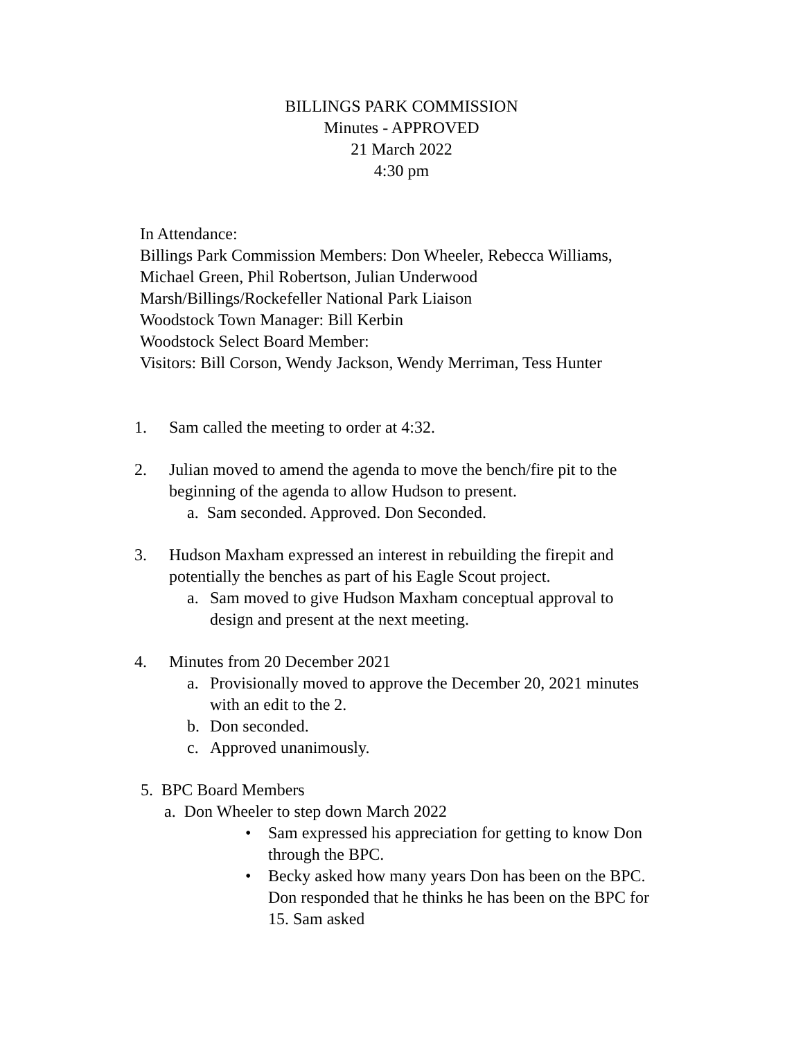BILLINGS PARK COMMISSION
Minutes - APPROVED
21 March 2022
4:30 pm
In Attendance:
Billings Park Commission Members: Don Wheeler, Rebecca Williams,
Michael Green, Phil Robertson, Julian Underwood
Marsh/Billings/Rockefeller National Park Liaison
Woodstock Town Manager: Bill Kerbin
Woodstock Select Board Member:
Visitors: Bill Corson, Wendy Jackson, Wendy Merriman, Tess Hunter
1. Sam called the meeting to order at 4:32.
2. Julian moved to amend the agenda to move the bench/fire pit to the
beginning of the agenda to allow Hudson to present.
a. Sam seconded. Approved. Don Seconded.
3. Hudson Maxham expressed an interest in rebuilding the firepit and
potentially the benches as part of his Eagle Scout project.
a. Sam moved to give Hudson Maxham conceptual approval to
design and present at the next meeting.
4. Minutes from 20 December 2021
a. Provisionally moved to approve the December 20, 2021 minutes
with an edit to the 2.
b. Don seconded.
c. Approved unanimously.
5. BPC Board Members
a. Don Wheeler to step down March 2022
• Sam expressed his appreciation for getting to know Don
through the BPC.
• Becky asked how many years Don has been on the BPC.
Don responded that he thinks he has been on the BPC for
15. Sam asked